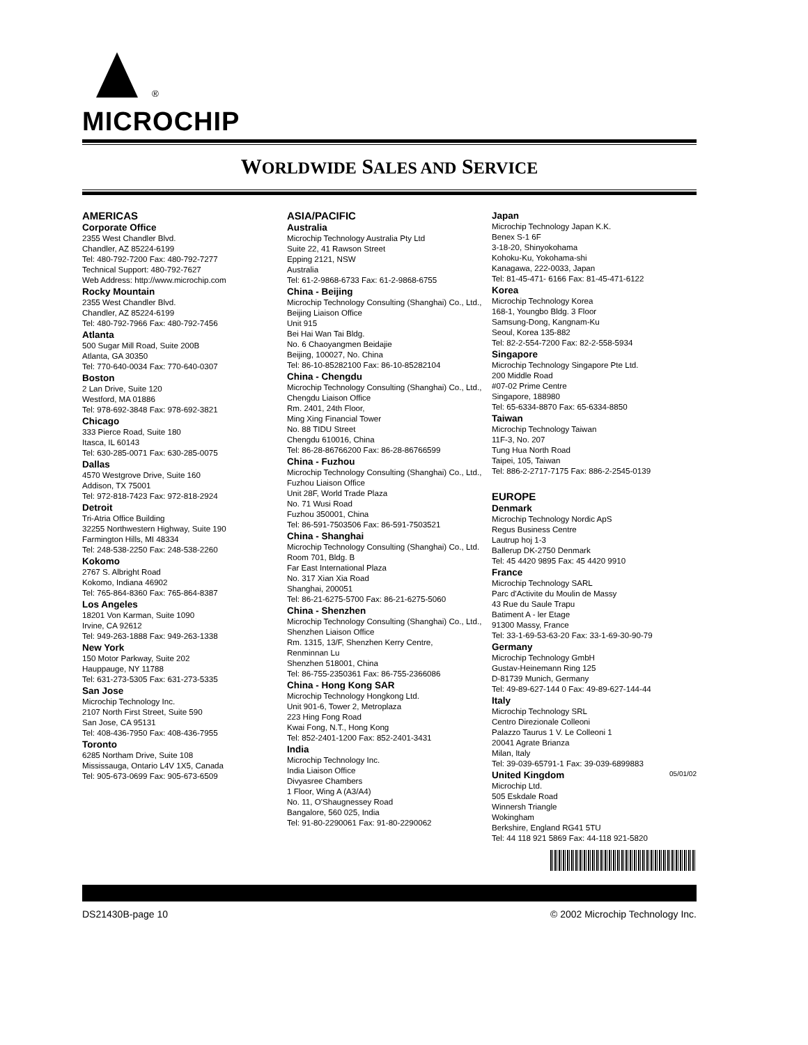<sup>®</sup>
MICROCHIP
WORLDWIDE SALES AND SERVICE
AMERICAS
Corporate Office
2355 West Chandler Blvd.
Chandler, AZ 85224-6199
Tel: 480-792-7200 Fax: 480-792-7277
Technical Support: 480-792-7627
Web Address: http://www.microchip.com
Rocky Mountain
2355 West Chandler Blvd.
Chandler, AZ 85224-6199
Tel: 480-792-7966 Fax: 480-792-7456
Atlanta
500 Sugar Mill Road, Suite 200B
Atlanta, GA 30350
Tel: 770-640-0034 Fax: 770-640-0307
Boston
2 Lan Drive, Suite 120
Westford, MA 01886
Tel: 978-692-3848 Fax: 978-692-3821
Chicago
333 Pierce Road, Suite 180
Itasca, IL 60143
Tel: 630-285-0071 Fax: 630-285-0075
Dallas
4570 Westgrove Drive, Suite 160
Addison, TX 75001
Tel: 972-818-7423 Fax: 972-818-2924
Detroit
Tri-Atria Office Building
32255 Northwestern Highway, Suite 190
Farmington Hills, MI 48334
Tel: 248-538-2250 Fax: 248-538-2260
Kokomo
2767 S. Albright Road
Kokomo, Indiana 46902
Tel: 765-864-8360 Fax: 765-864-8387
Los Angeles
18201 Von Karman, Suite 1090
Irvine, CA 92612
Tel: 949-263-1888 Fax: 949-263-1338
New York
150 Motor Parkway, Suite 202
Hauppauge, NY 11788
Tel: 631-273-5305 Fax: 631-273-5335
San Jose
Microchip Technology Inc.
2107 North First Street, Suite 590
San Jose, CA 95131
Tel: 408-436-7950 Fax: 408-436-7955
Toronto
6285 Northam Drive, Suite 108
Mississauga, Ontario L4V 1X5, Canada
Tel: 905-673-0699 Fax: 905-673-6509
ASIA/PACIFIC
Australia
Microchip Technology Australia Pty Ltd
Suite 22, 41 Rawson Street
Epping 2121, NSW
Australia
Tel: 61-2-9868-6733 Fax: 61-2-9868-6755
China - Beijing
Microchip Technology Consulting (Shanghai) Co., Ltd., Beijing Liaison Office
Unit 915
Bei Hai Wan Tai Bldg.
No. 6 Chaoyangmen Beidajie
Beijing, 100027, No. China
Tel: 86-10-85282100 Fax: 86-10-85282104
China - Chengdu
Microchip Technology Consulting (Shanghai) Co., Ltd., Chengdu Liaison Office
Rm. 2401, 24th Floor,
Ming Xing Financial Tower
No. 88 TIDU Street
Chengdu 610016, China
Tel: 86-28-86766200 Fax: 86-28-86766599
China - Fuzhou
Microchip Technology Consulting (Shanghai) Co., Ltd., Fuzhou Liaison Office
Unit 28F, World Trade Plaza
No. 71 Wusi Road
Fuzhou 350001, China
Tel: 86-591-7503506 Fax: 86-591-7503521
China - Shanghai
Microchip Technology Consulting (Shanghai) Co., Ltd.
Room 701, Bldg. B
Far East International Plaza
No. 317 Xian Xia Road
Shanghai, 200051
Tel: 86-21-6275-5700 Fax: 86-21-6275-5060
China - Shenzhen
Microchip Technology Consulting (Shanghai) Co., Ltd., Shenzhen Liaison Office
Rm. 1315, 13/F, Shenzhen Kerry Centre,
Renminnan Lu
Shenzhen 518001, China
Tel: 86-755-2350361 Fax: 86-755-2366086
China - Hong Kong SAR
Microchip Technology Hongkong Ltd.
Unit 901-6, Tower 2, Metroplaza
223 Hing Fong Road
Kwai Fong, N.T., Hong Kong
Tel: 852-2401-1200 Fax: 852-2401-3431
India
Microchip Technology Inc.
India Liaison Office
Divyasree Chambers
1 Floor, Wing A (A3/A4)
No. 11, O'Shaugnessey Road
Bangalore, 560 025, India
Tel: 91-80-2290061 Fax: 91-80-2290062
Japan
Microchip Technology Japan K.K.
Benex S-1 6F
3-18-20, Shinyokohama
Kohoku-Ku, Yokohama-shi
Kanagawa, 222-0033, Japan
Tel: 81-45-471- 6166 Fax: 81-45-471-6122
Korea
Microchip Technology Korea
168-1, Youngbo Bldg. 3 Floor
Samsung-Dong, Kangnam-Ku
Seoul, Korea 135-882
Tel: 82-2-554-7200 Fax: 82-2-558-5934
Singapore
Microchip Technology Singapore Pte Ltd.
200 Middle Road
#07-02 Prime Centre
Singapore, 188980
Tel: 65-6334-8870 Fax: 65-6334-8850
Taiwan
Microchip Technology Taiwan
11F-3, No. 207
Tung Hua North Road
Taipei, 105, Taiwan
Tel: 886-2-2717-7175 Fax: 886-2-2545-0139
EUROPE
Denmark
Microchip Technology Nordic ApS
Regus Business Centre
Lautrup hoj 1-3
Ballerup DK-2750 Denmark
Tel: 45 4420 9895 Fax: 45 4420 9910
France
Microchip Technology SARL
Parc d'Activite du Moulin de Massy
43 Rue du Saule Trapu
Batiment A - ler Etage
91300 Massy, France
Tel: 33-1-69-53-63-20 Fax: 33-1-69-30-90-79
Germany
Microchip Technology GmbH
Gustav-Heinemann Ring 125
D-81739 Munich, Germany
Tel: 49-89-627-144 0 Fax: 49-89-627-144-44
Italy
Microchip Technology SRL
Centro Direzionale Colleoni
Palazzo Taurus 1 V. Le Colleoni 1
20041 Agrate Brianza
Milan, Italy
Tel: 39-039-65791-1 Fax: 39-039-6899883
United Kingdom
Microchip Ltd.
505 Eskdale Road
Winnersh Triangle
Wokingham
Berkshire, England RG41 5TU
Tel: 44 118 921 5869 Fax: 44-118 921-5820
05/01/02
DS21430B-page 10 © 2002 Microchip Technology Inc.